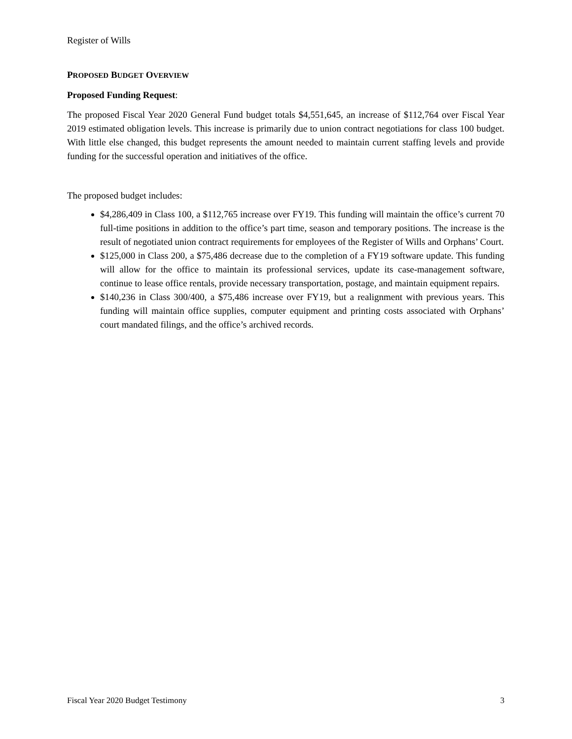Register of Wills
PROPOSED BUDGET OVERVIEW
Proposed Funding Request:
The proposed Fiscal Year 2020 General Fund budget totals $4,551,645, an increase of $112,764 over Fiscal Year 2019 estimated obligation levels. This increase is primarily due to union contract negotiations for class 100 budget. With little else changed, this budget represents the amount needed to maintain current staffing levels and provide funding for the successful operation and initiatives of the office.
The proposed budget includes:
$4,286,409 in Class 100, a $112,765 increase over FY19. This funding will maintain the office’s current 70 full-time positions in addition to the office’s part time, season and temporary positions. The increase is the result of negotiated union contract requirements for employees of the Register of Wills and Orphans’ Court.
$125,000 in Class 200, a $75,486 decrease due to the completion of a FY19 software update. This funding will allow for the office to maintain its professional services, update its case-management software, continue to lease office rentals, provide necessary transportation, postage, and maintain equipment repairs.
$140,236 in Class 300/400, a $75,486 increase over FY19, but a realignment with previous years. This funding will maintain office supplies, computer equipment and printing costs associated with Orphans’ court mandated filings, and the office’s archived records.
Fiscal Year 2020 Budget Testimony 3